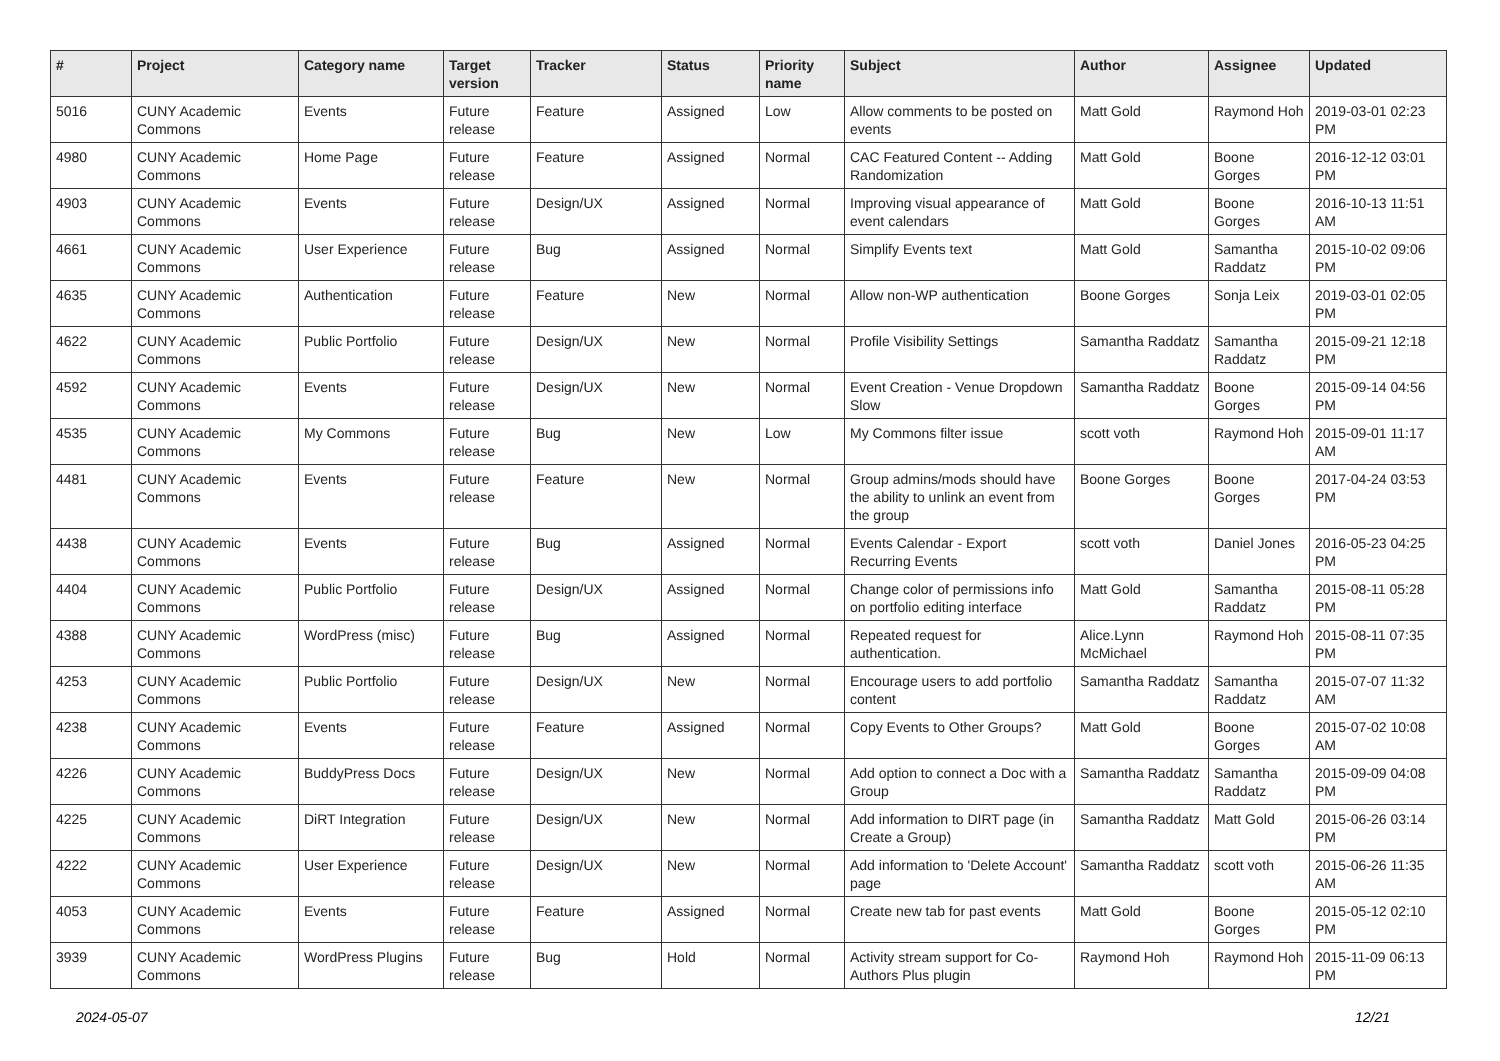| # | Project | Category name | Target version | Tracker | Status | Priority name | Subject | Author | Assignee | Updated |
| --- | --- | --- | --- | --- | --- | --- | --- | --- | --- | --- |
| 5016 | CUNY Academic Commons | Events | Future release | Feature | Assigned | Low | Allow comments to be posted on events | Matt Gold | Raymond Hoh | 2019-03-01 02:23 PM |
| 4980 | CUNY Academic Commons | Home Page | Future release | Feature | Assigned | Normal | CAC Featured Content -- Adding Randomization | Matt Gold | Boone Gorges | 2016-12-12 03:01 PM |
| 4903 | CUNY Academic Commons | Events | Future release | Design/UX | Assigned | Normal | Improving visual appearance of event calendars | Matt Gold | Boone Gorges | 2016-10-13 11:51 AM |
| 4661 | CUNY Academic Commons | User Experience | Future release | Bug | Assigned | Normal | Simplify Events text | Matt Gold | Samantha Raddatz | 2015-10-02 09:06 PM |
| 4635 | CUNY Academic Commons | Authentication | Future release | Feature | New | Normal | Allow non-WP authentication | Boone Gorges | Sonja Leix | 2019-03-01 02:05 PM |
| 4622 | CUNY Academic Commons | Public Portfolio | Future release | Design/UX | New | Normal | Profile Visibility Settings | Samantha Raddatz | Samantha Raddatz | 2015-09-21 12:18 PM |
| 4592 | CUNY Academic Commons | Events | Future release | Design/UX | New | Normal | Event Creation - Venue Dropdown Slow | Samantha Raddatz | Boone Gorges | 2015-09-14 04:56 PM |
| 4535 | CUNY Academic Commons | My Commons | Future release | Bug | New | Low | My Commons filter issue | scott voth | Raymond Hoh | 2015-09-01 11:17 AM |
| 4481 | CUNY Academic Commons | Events | Future release | Feature | New | Normal | Group admins/mods should have the ability to unlink an event from the group | Boone Gorges | Boone Gorges | 2017-04-24 03:53 PM |
| 4438 | CUNY Academic Commons | Events | Future release | Bug | Assigned | Normal | Events Calendar - Export Recurring Events | scott voth | Daniel Jones | 2016-05-23 04:25 PM |
| 4404 | CUNY Academic Commons | Public Portfolio | Future release | Design/UX | Assigned | Normal | Change color of permissions info on portfolio editing interface | Matt Gold | Samantha Raddatz | 2015-08-11 05:28 PM |
| 4388 | CUNY Academic Commons | WordPress (misc) | Future release | Bug | Assigned | Normal | Repeated request for authentication. | Alice.Lynn McMichael | Raymond Hoh | 2015-08-11 07:35 PM |
| 4253 | CUNY Academic Commons | Public Portfolio | Future release | Design/UX | New | Normal | Encourage users to add portfolio content | Samantha Raddatz | Samantha Raddatz | 2015-07-07 11:32 AM |
| 4238 | CUNY Academic Commons | Events | Future release | Feature | Assigned | Normal | Copy Events to Other Groups? | Matt Gold | Boone Gorges | 2015-07-02 10:08 AM |
| 4226 | CUNY Academic Commons | BuddyPress Docs | Future release | Design/UX | New | Normal | Add option to connect a Doc with a Group | Samantha Raddatz | Samantha Raddatz | 2015-09-09 04:08 PM |
| 4225 | CUNY Academic Commons | DiRT Integration | Future release | Design/UX | New | Normal | Add information to DIRT page (in Create a Group) | Samantha Raddatz | Matt Gold | 2015-06-26 03:14 PM |
| 4222 | CUNY Academic Commons | User Experience | Future release | Design/UX | New | Normal | Add information to 'Delete Account' page | Samantha Raddatz | scott voth | 2015-06-26 11:35 AM |
| 4053 | CUNY Academic Commons | Events | Future release | Feature | Assigned | Normal | Create new tab for past events | Matt Gold | Boone Gorges | 2015-05-12 02:10 PM |
| 3939 | CUNY Academic Commons | WordPress Plugins | Future release | Bug | Hold | Normal | Activity stream support for Co-Authors Plus plugin | Raymond Hoh | Raymond Hoh | 2015-11-09 06:13 PM |
2024-05-07 12/21